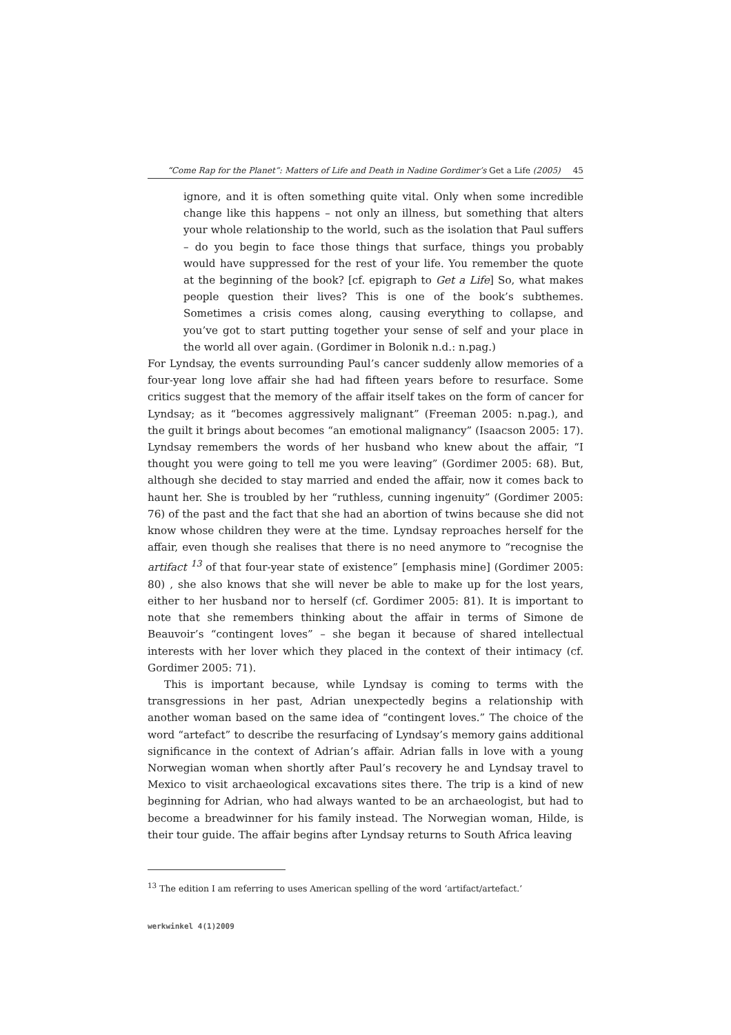“Come Rap for the Planet”: Matters of Life and Death in Nadine Gordimer’s Get a Life (2005) 45
ignore, and it is often something quite vital. Only when some incredible change like this happens – not only an illness, but something that alters your whole relationship to the world, such as the isolation that Paul suffers – do you begin to face those things that surface, things you probably would have suppressed for the rest of your life. You remember the quote at the beginning of the book? [cf. epigraph to Get a Life] So, what makes people question their lives? This is one of the book’s subthemes. Sometimes a crisis comes along, causing everything to collapse, and you’ve got to start putting together your sense of self and your place in the world all over again. (Gordimer in Bolonik n.d.: n.pag.)
For Lyndsay, the events surrounding Paul’s cancer suddenly allow memories of a four-year long love affair she had had fifteen years before to resurface. Some critics suggest that the memory of the affair itself takes on the form of cancer for Lyndsay; as it “becomes aggressively malignant” (Freeman 2005: n.pag.), and the guilt it brings about becomes “an emotional malignancy” (Isaacson 2005: 17). Lyndsay remembers the words of her husband who knew about the affair, “I thought you were going to tell me you were leaving” (Gordimer 2005: 68). But, although she decided to stay married and ended the affair, now it comes back to haunt her. She is troubled by her “ruthless, cunning ingenuity” (Gordimer 2005: 76) of the past and the fact that she had an abortion of twins because she did not know whose children they were at the time. Lyndsay reproaches herself for the affair, even though she realises that there is no need anymore to “recognise the artifact <sup>13</sup> of that four-year state of existence” [emphasis mine] (Gordimer 2005: 80) , she also knows that she will never be able to make up for the lost years, either to her husband nor to herself (cf. Gordimer 2005: 81). It is important to note that she remembers thinking about the affair in terms of Simone de Beauvoir’s “contingent loves” – she began it because of shared intellectual interests with her lover which they placed in the context of their intimacy (cf. Gordimer 2005: 71).
This is important because, while Lyndsay is coming to terms with the transgressions in her past, Adrian unexpectedly begins a relationship with another woman based on the same idea of “contingent loves.” The choice of the word “artefact” to describe the resurfacing of Lyndsay’s memory gains additional significance in the context of Adrian’s affair. Adrian falls in love with a young Norwegian woman when shortly after Paul’s recovery he and Lyndsay travel to Mexico to visit archaeological excavations sites there. The trip is a kind of new beginning for Adrian, who had always wanted to be an archaeologist, but had to become a breadwinner for his family instead. The Norwegian woman, Hilde, is their tour guide. The affair begins after Lyndsay returns to South Africa leaving
<sup>13</sup> The edition I am referring to uses American spelling of the word ‘artifact/artefact.’
werkwinkel 4(1)2009